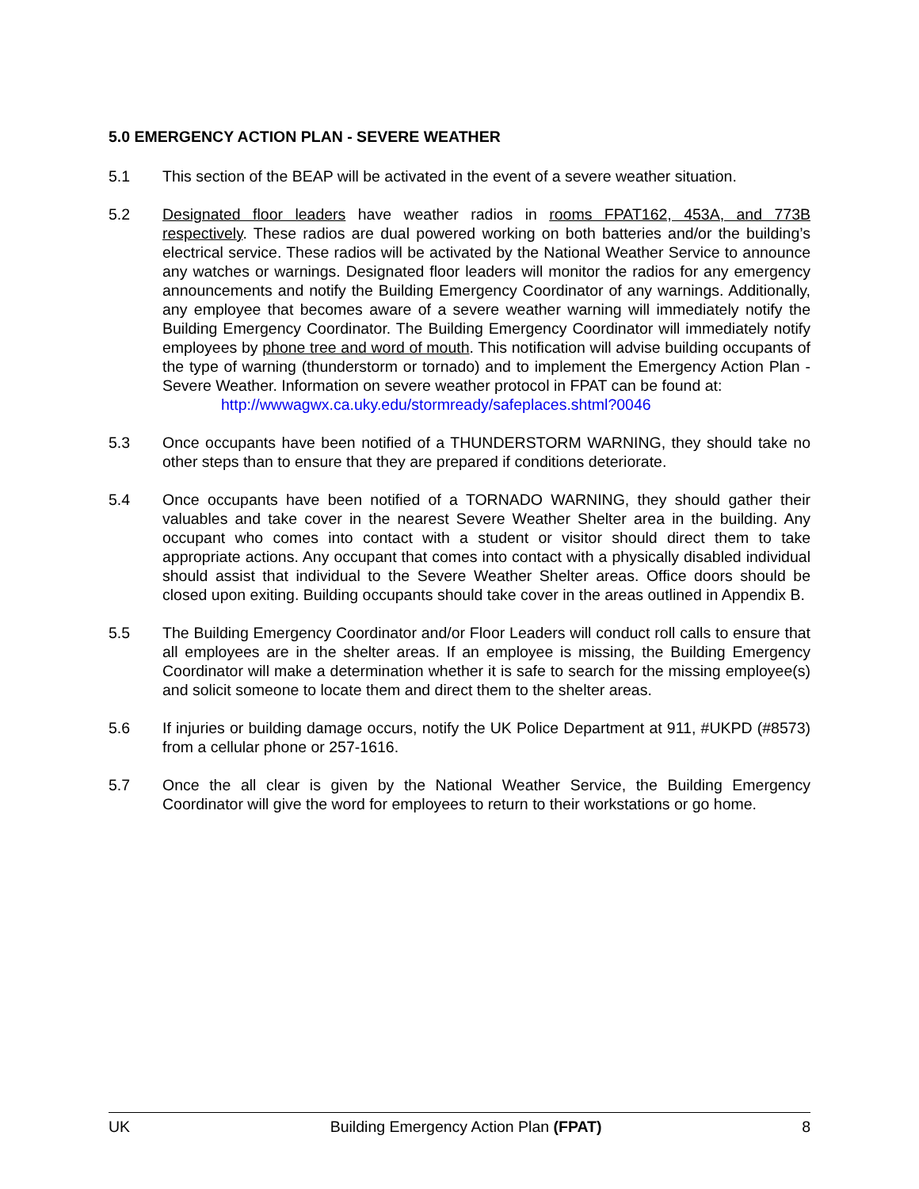5.0 EMERGENCY ACTION PLAN - SEVERE WEATHER
5.1 This section of the BEAP will be activated in the event of a severe weather situation.
5.2 Designated floor leaders have weather radios in rooms FPAT162, 453A, and 773B respectively. These radios are dual powered working on both batteries and/or the building’s electrical service. These radios will be activated by the National Weather Service to announce any watches or warnings. Designated floor leaders will monitor the radios for any emergency announcements and notify the Building Emergency Coordinator of any warnings. Additionally, any employee that becomes aware of a severe weather warning will immediately notify the Building Emergency Coordinator. The Building Emergency Coordinator will immediately notify employees by phone tree and word of mouth. This notification will advise building occupants of the type of warning (thunderstorm or tornado) and to implement the Emergency Action Plan - Severe Weather. Information on severe weather protocol in FPAT can be found at:
http://wwwagwx.ca.uky.edu/stormready/safeplaces.shtml?0046
5.3 Once occupants have been notified of a THUNDERSTORM WARNING, they should take no other steps than to ensure that they are prepared if conditions deteriorate.
5.4 Once occupants have been notified of a TORNADO WARNING, they should gather their valuables and take cover in the nearest Severe Weather Shelter area in the building. Any occupant who comes into contact with a student or visitor should direct them to take appropriate actions. Any occupant that comes into contact with a physically disabled individual should assist that individual to the Severe Weather Shelter areas. Office doors should be closed upon exiting. Building occupants should take cover in the areas outlined in Appendix B.
5.5 The Building Emergency Coordinator and/or Floor Leaders will conduct roll calls to ensure that all employees are in the shelter areas. If an employee is missing, the Building Emergency Coordinator will make a determination whether it is safe to search for the missing employee(s) and solicit someone to locate them and direct them to the shelter areas.
5.6 If injuries or building damage occurs, notify the UK Police Department at 911, #UKPD (#8573) from a cellular phone or 257-1616.
5.7 Once the all clear is given by the National Weather Service, the Building Emergency Coordinator will give the word for employees to return to their workstations or go home.
UK Building Emergency Action Plan (FPAT) 8